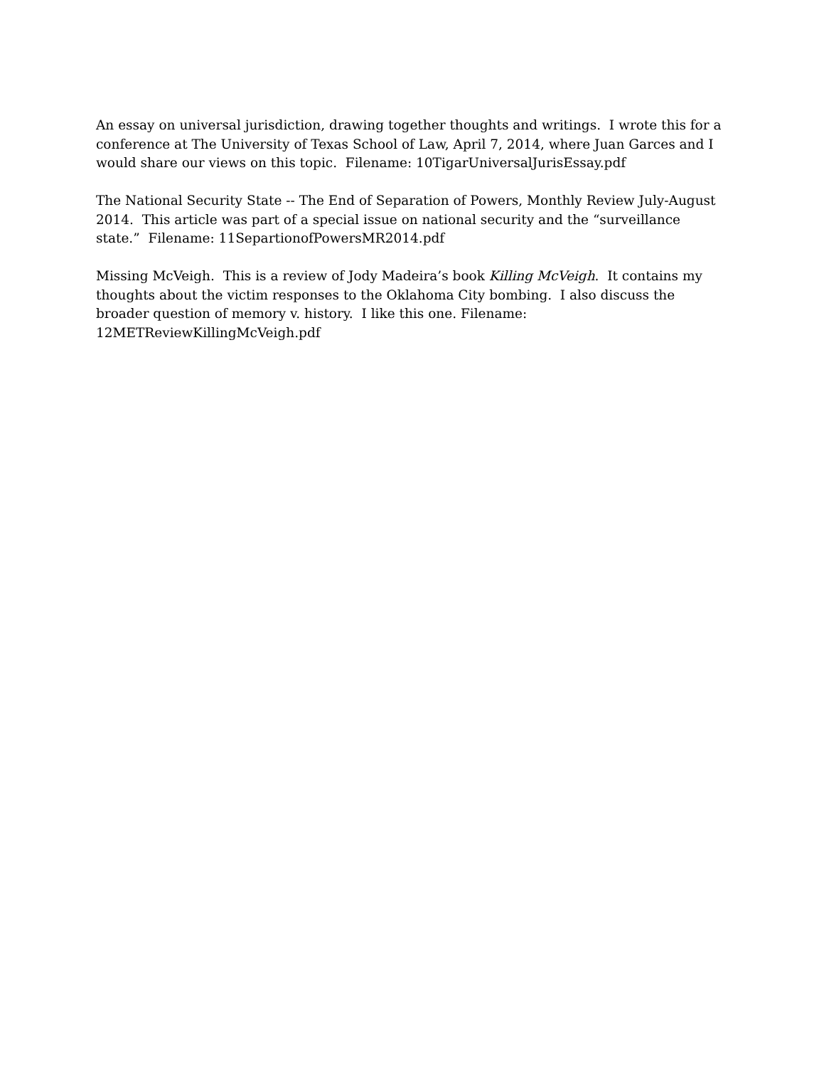An essay on universal jurisdiction, drawing together thoughts and writings. I wrote this for a conference at The University of Texas School of Law, April 7, 2014, where Juan Garces and I would share our views on this topic. Filename: 10TigarUniversalJurisEssay.pdf
The National Security State -- The End of Separation of Powers, Monthly Review July-August 2014. This article was part of a special issue on national security and the “surveillance state.” Filename: 11SepartionofPowersMR2014.pdf
Missing McVeigh. This is a review of Jody Madeira’s book Killing McVeigh. It contains my thoughts about the victim responses to the Oklahoma City bombing. I also discuss the broader question of memory v. history. I like this one. Filename: 12METReviewKillingMcVeigh.pdf